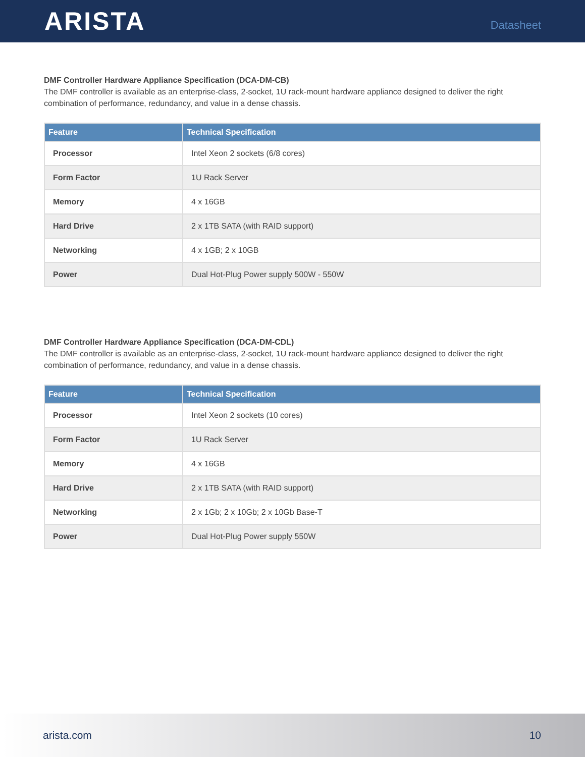ARISTA
Datasheet
DMF Controller Hardware Appliance Specification (DCA-DM-CB)
The DMF controller is available as an enterprise-class, 2-socket, 1U rack-mount hardware appliance designed to deliver the right combination of performance, redundancy, and value in a dense chassis.
| Feature | Technical Specification |
| --- | --- |
| Processor | Intel Xeon 2 sockets (6/8 cores) |
| Form Factor | 1U Rack Server |
| Memory | 4 x 16GB |
| Hard Drive | 2 x 1TB SATA (with RAID support) |
| Networking | 4 x 1GB; 2 x 10GB |
| Power | Dual Hot-Plug Power supply 500W - 550W |
DMF Controller Hardware Appliance Specification (DCA-DM-CDL)
The DMF controller is available as an enterprise-class, 2-socket, 1U rack-mount hardware appliance designed to deliver the right combination of performance, redundancy, and value in a dense chassis.
| Feature | Technical Specification |
| --- | --- |
| Processor | Intel Xeon 2 sockets (10 cores) |
| Form Factor | 1U Rack Server |
| Memory | 4 x 16GB |
| Hard Drive | 2 x 1TB SATA (with RAID support) |
| Networking | 2 x 1Gb; 2 x 10Gb; 2 x 10Gb Base-T |
| Power | Dual Hot-Plug Power supply 550W |
arista.com 10